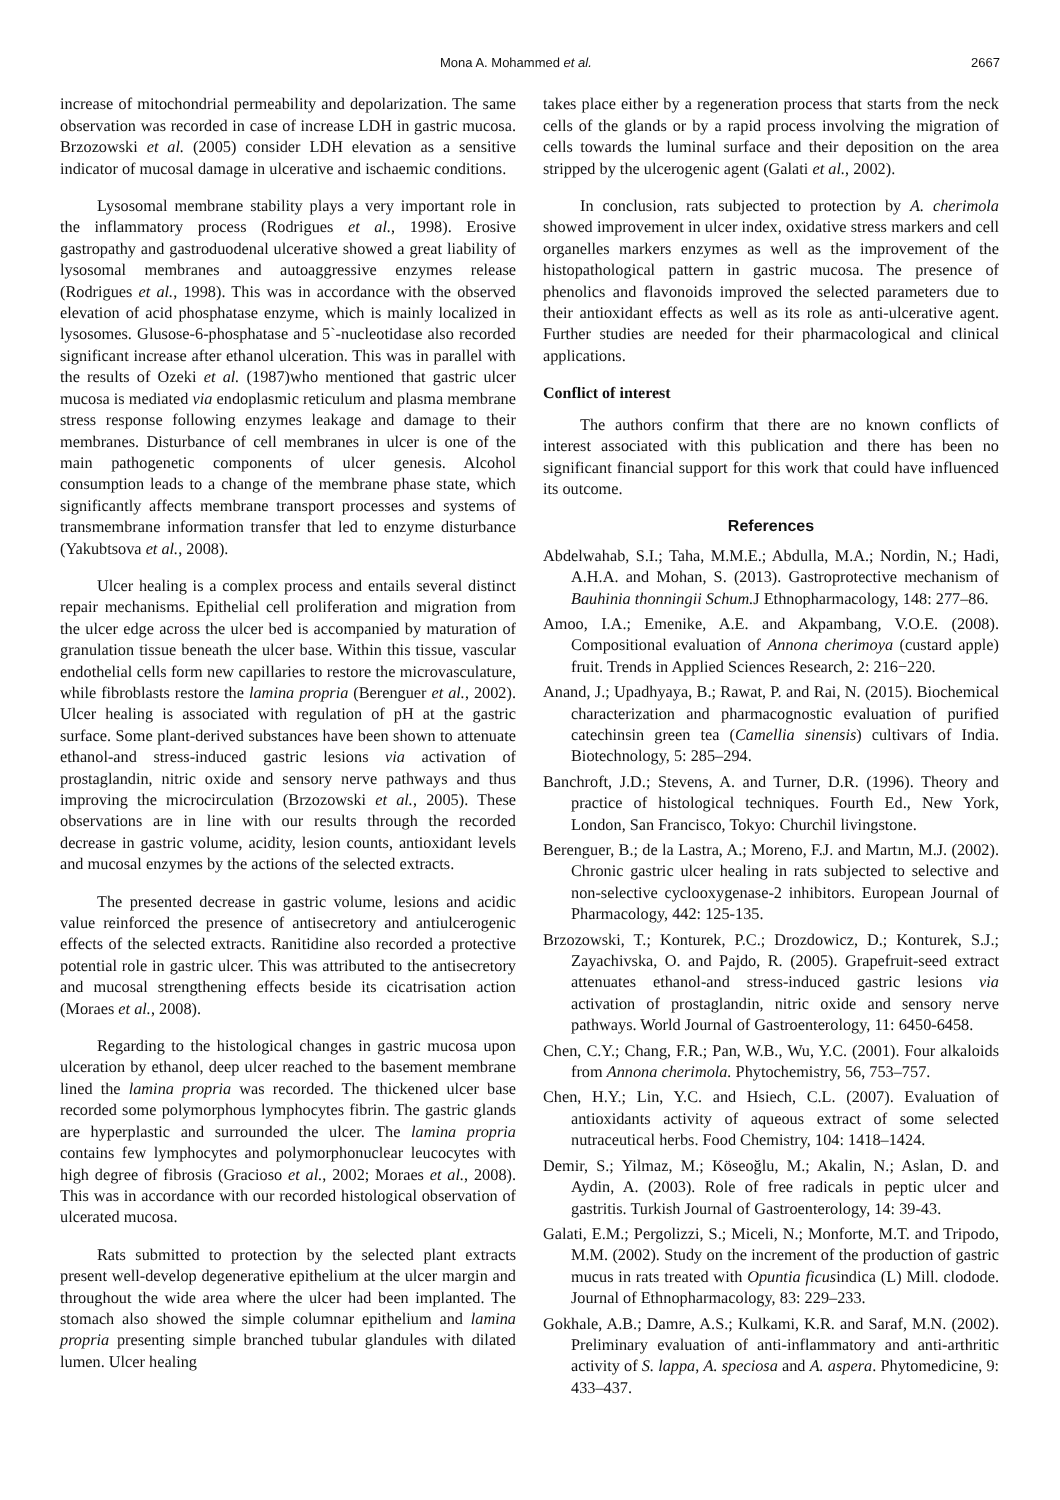Mona A. Mohammed et al. 2667
increase of mitochondrial permeability and depolarization. The same observation was recorded in case of increase LDH in gastric mucosa. Brzozowski et al. (2005) consider LDH elevation as a sensitive indicator of mucosal damage in ulcerative and ischaemic conditions.
Lysosomal membrane stability plays a very important role in the inflammatory process (Rodrigues et al., 1998). Erosive gastropathy and gastroduodenal ulcerative showed a great liability of lysosomal membranes and autoaggressive enzymes release (Rodrigues et al., 1998). This was in accordance with the observed elevation of acid phosphatase enzyme, which is mainly localized in lysosomes. Glusose-6-phosphatase and 5`-nucleotidase also recorded significant increase after ethanol ulceration. This was in parallel with the results of Ozeki et al. (1987)who mentioned that gastric ulcer mucosa is mediated via endoplasmic reticulum and plasma membrane stress response following enzymes leakage and damage to their membranes. Disturbance of cell membranes in ulcer is one of the main pathogenetic components of ulcer genesis. Alcohol consumption leads to a change of the membrane phase state, which significantly affects membrane transport processes and systems of transmembrane information transfer that led to enzyme disturbance (Yakubtsova et al., 2008).
Ulcer healing is a complex process and entails several distinct repair mechanisms. Epithelial cell proliferation and migration from the ulcer edge across the ulcer bed is accompanied by maturation of granulation tissue beneath the ulcer base. Within this tissue, vascular endothelial cells form new capillaries to restore the microvasculature, while fibroblasts restore the lamina propria (Berenguer et al., 2002). Ulcer healing is associated with regulation of pH at the gastric surface. Some plant-derived substances have been shown to attenuate ethanol-and stress-induced gastric lesions via activation of prostaglandin, nitric oxide and sensory nerve pathways and thus improving the microcirculation (Brzozowski et al., 2005). These observations are in line with our results through the recorded decrease in gastric volume, acidity, lesion counts, antioxidant levels and mucosal enzymes by the actions of the selected extracts.
The presented decrease in gastric volume, lesions and acidic value reinforced the presence of antisecretory and antiulcerogenic effects of the selected extracts. Ranitidine also recorded a protective potential role in gastric ulcer. This was attributed to the antisecretory and mucosal strengthening effects beside its cicatrisation action (Moraes et al., 2008).
Regarding to the histological changes in gastric mucosa upon ulceration by ethanol, deep ulcer reached to the basement membrane lined the lamina propria was recorded. The thickened ulcer base recorded some polymorphous lymphocytes fibrin. The gastric glands are hyperplastic and surrounded the ulcer. The lamina propria contains few lymphocytes and polymorphonuclear leucocytes with high degree of fibrosis (Gracioso et al., 2002; Moraes et al., 2008). This was in accordance with our recorded histological observation of ulcerated mucosa.
Rats submitted to protection by the selected plant extracts present well-develop degenerative epithelium at the ulcer margin and throughout the wide area where the ulcer had been implanted. The stomach also showed the simple columnar epithelium and lamina propria presenting simple branched tubular glandules with dilated lumen. Ulcer healing
takes place either by a regeneration process that starts from the neck cells of the glands or by a rapid process involving the migration of cells towards the luminal surface and their deposition on the area stripped by the ulcerogenic agent (Galati et al., 2002).
In conclusion, rats subjected to protection by A. cherimola showed improvement in ulcer index, oxidative stress markers and cell organelles markers enzymes as well as the improvement of the histopathological pattern in gastric mucosa. The presence of phenolics and flavonoids improved the selected parameters due to their antioxidant effects as well as its role as anti-ulcerative agent. Further studies are needed for their pharmacological and clinical applications.
Conflict of interest
The authors confirm that there are no known conflicts of interest associated with this publication and there has been no significant financial support for this work that could have influenced its outcome.
References
Abdelwahab, S.I.; Taha, M.M.E.; Abdulla, M.A.; Nordin, N.; Hadi, A.H.A. and Mohan, S. (2013). Gastroprotective mechanism of Bauhinia thonningii Schum. J Ethnopharmacology, 148: 277–86.
Amoo, I.A.; Emenike, A.E. and Akpambang, V.O.E. (2008). Compositional evaluation of Annona cherimoya (custard apple) fruit. Trends in Applied Sciences Research, 2: 216−220.
Anand, J.; Upadhyaya, B.; Rawat, P. and Rai, N. (2015). Biochemical characterization and pharmacognostic evaluation of purified catechinsin green tea (Camellia sinensis) cultivars of India. Biotechnology, 5: 285–294.
Banchroft, J.D.; Stevens, A. and Turner, D.R. (1996). Theory and practice of histological techniques. Fourth Ed., New York, London, San Francisco, Tokyo: Churchil livingstone.
Berenguer, B.; de la Lastra, A.; Moreno, F.J. and Martın, M.J. (2002). Chronic gastric ulcer healing in rats subjected to selective and non-selective cyclooxygenase-2 inhibitors. European Journal of Pharmacology, 442: 125-135.
Brzozowski, T.; Konturek, P.C.; Drozdowicz, D.; Konturek, S.J.; Zayachivska, O. and Pajdo, R. (2005). Grapefruit-seed extract attenuates ethanol-and stress-induced gastric lesions via activation of prostaglandin, nitric oxide and sensory nerve pathways. World Journal of Gastroenterology, 11: 6450-6458.
Chen, C.Y.; Chang, F.R.; Pan, W.B., Wu, Y.C. (2001). Four alkaloids from Annona cherimola. Phytochemistry, 56, 753–757.
Chen, H.Y.; Lin, Y.C. and Hsiech, C.L. (2007). Evaluation of antioxidants activity of aqueous extract of some selected nutraceutical herbs. Food Chemistry, 104: 1418–1424.
Demir, S.; Yilmaz, M.; Köseoğlu, M.; Akalin, N.; Aslan, D. and Aydin, A. (2003). Role of free radicals in peptic ulcer and gastritis. Turkish Journal of Gastroenterology, 14: 39-43.
Galati, E.M.; Pergolizzi, S.; Miceli, N.; Monforte, M.T. and Tripodo, M.M. (2002). Study on the increment of the production of gastric mucus in rats treated with Opuntia ficusindica (L) Mill. clodode. Journal of Ethnopharmacology, 83: 229–233.
Gokhale, A.B.; Damre, A.S.; Kulkami, K.R. and Saraf, M.N. (2002). Preliminary evaluation of anti-inflammatory and anti-arthritic activity of S. lappa, A. speciosa and A. aspera. Phytomedicine, 9: 433–437.